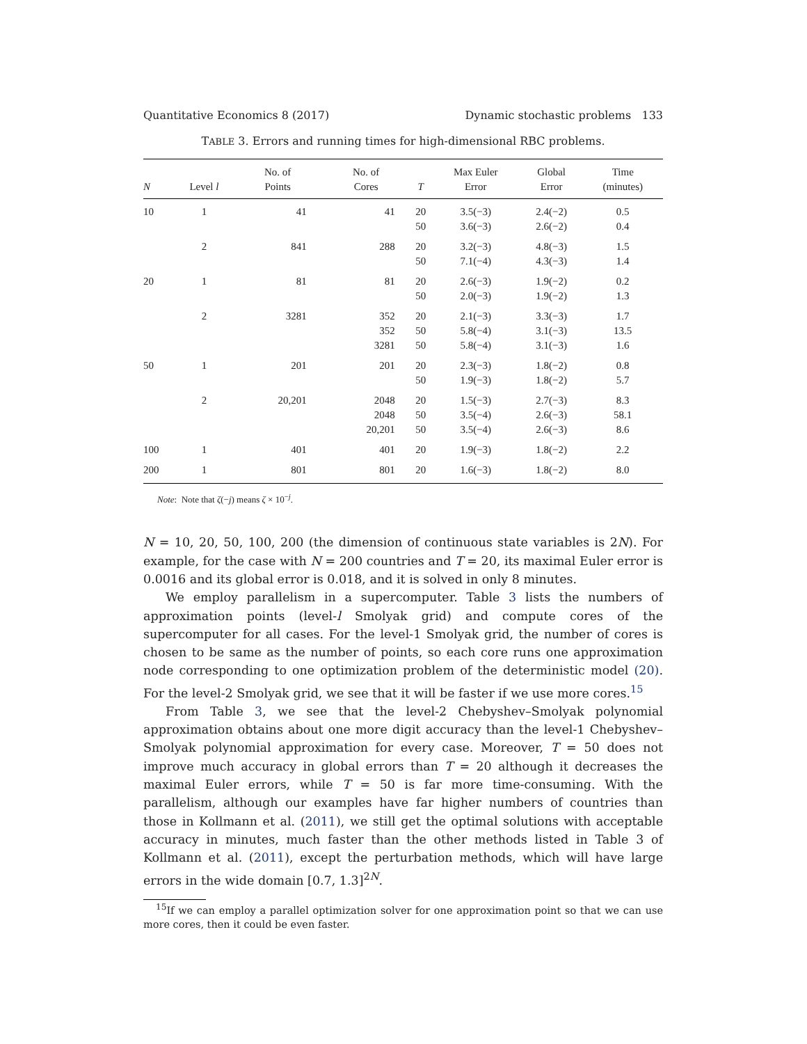Quantitative Economics 8 (2017) Dynamic stochastic problems 133
TABLE 3. Errors and running times for high-dimensional RBC problems.
| N | Level l | No. of Points | No. of Cores | T | Max Euler Error | Global Error | Time (minutes) |
| --- | --- | --- | --- | --- | --- | --- | --- |
| 10 | 1 | 41 | 41 | 20 50 | 3.5(−3) 3.6(−3) | 2.4(−2) 2.6(−2) | 0.5 0.4 |
| | 2 | 841 | 288 | 20 50 | 3.2(−3) 7.1(−4) | 4.8(−3) 4.3(−3) | 1.5 1.4 |
| 20 | 1 | 81 | 81 | 20 50 | 2.6(−3) 2.0(−3) | 1.9(−2) 1.9(−2) | 0.2 1.3 |
| | 2 | 3281 | 352 352 3281 | 20 50 50 | 2.1(−3) 5.8(−4) 5.8(−4) | 3.3(−3) 3.1(−3) 3.1(−3) | 1.7 13.5 1.6 |
| 50 | 1 | 201 | 201 | 20 50 | 2.3(−3) 1.9(−3) | 1.8(−2) 1.8(−2) | 0.8 5.7 |
| | 2 | 20,201 | 2048 2048 20,201 | 20 50 50 | 1.5(−3) 3.5(−4) 3.5(−4) | 2.7(−3) 2.6(−3) 2.6(−3) | 8.3 58.1 8.6 |
| 100 | 1 | 401 | 401 | 20 | 1.9(−3) | 1.8(−2) | 2.2 |
| 200 | 1 | 801 | 801 | 20 | 1.6(−3) | 1.8(−2) | 8.0 |
Note: Note that ζ(−j) means ζ × 10<sup>−j</sup>.
N = 10, 20, 50, 100, 200 (the dimension of continuous state variables is 2N). For example, for the case with N = 200 countries and T = 20, its maximal Euler error is 0.0016 and its global error is 0.018, and it is solved in only 8 minutes.
We employ parallelism in a supercomputer. Table 3 lists the numbers of approximation points (level-l Smolyak grid) and compute cores of the supercomputer for all cases. For the level-1 Smolyak grid, the number of cores is chosen to be same as the number of points, so each core runs one approximation node corresponding to one optimization problem of the deterministic model (20). For the level-2 Smolyak grid, we see that it will be faster if we use more cores.<sup>15</sup>
From Table 3, we see that the level-2 Chebyshev–Smolyak polynomial approximation obtains about one more digit accuracy than the level-1 Chebyshev–Smolyak polynomial approximation for every case. Moreover, T = 50 does not improve much accuracy in global errors than T = 20 although it decreases the maximal Euler errors, while T = 50 is far more time-consuming. With the parallelism, although our examples have far higher numbers of countries than those in Kollmann et al. (2011), we still get the optimal solutions with acceptable accuracy in minutes, much faster than the other methods listed in Table 3 of Kollmann et al. (2011), except the perturbation methods, which will have large errors in the wide domain [0.7, 1.3]<sup>2N</sup>.
<sup>15</sup> If we can employ a parallel optimization solver for one approximation point so that we can use more cores, then it could be even faster.